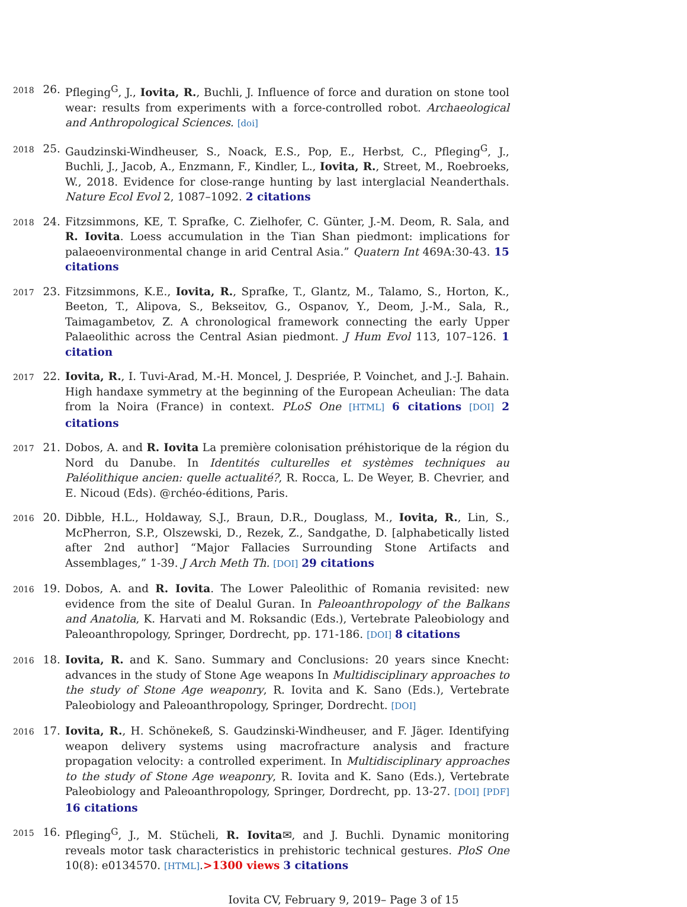2018
26. Pfleging<sup>G</sup>, J., Iovita, R., Buchli, J. Influence of force and duration on stone tool wear: results from experiments with a force-controlled robot. Archaeological and Anthropological Sciences. [doi]
2018
25. Gaudzinski-Windheuser, S., Noack, E.S., Pop, E., Herbst, C., Pfleging<sup>G</sup>, J., Buchli, J., Jacob, A., Enzmann, F., Kindler, L., Iovita, R., Street, M., Roebroeks, W., 2018. Evidence for close-range hunting by last interglacial Neanderthals. Nature Ecol Evol 2, 1087–1092. 2 citations
2018
24. Fitzsimmons, KE, T. Sprafke, C. Zielhofer, C. Günter, J.-M. Deom, R. Sala, and R. Iovita. Loess accumulation in the Tian Shan piedmont: implications for palaeoenvironmental change in arid Central Asia.” Quatern Int 469A:30-43. 15 citations
2017
23. Fitzsimmons, K.E., Iovita, R., Sprafke, T., Glantz, M., Talamo, S., Horton, K., Beeton, T., Alipova, S., Bekseitov, G., Ospanov, Y., Deom, J.-M., Sala, R., Taimagambetov, Z. A chronological framework connecting the early Upper Palaeolithic across the Central Asian piedmont. J Hum Evol 113, 107–126. 1 citation
2017
22. Iovita, R., I. Tuvi-Arad, M.-H. Moncel, J. Despriée, P. Voinchet, and J.-J. Bahain. High handaxe symmetry at the beginning of the European Acheulian: The data from la Noira (France) in context. PLoS One [HTML] 6 citations [DOI] 2 citations
2017
21. Dobos, A. and R. Iovita La première colonisation préhistorique de la région du Nord du Danube. In Identités culturelles et systèmes techniques au Paléolithique ancien: quelle actualité?, R. Rocca, L. De Weyer, B. Chevrier, and E. Nicoud (Eds). @rchéo-éditions, Paris.
2016
20. Dibble, H.L., Holdaway, S.J., Braun, D.R., Douglass, M., Iovita, R., Lin, S., McPherron, S.P., Olszewski, D., Rezek, Z., Sandgathe, D. [alphabetically listed after 2nd author] “Major Fallacies Surrounding Stone Artifacts and Assemblages,” 1-39. J Arch Meth Th. [DOI] 29 citations
2016
19. Dobos, A. and R. Iovita. The Lower Paleolithic of Romania revisited: new evidence from the site of Dealul Guran. In Paleoanthropology of the Balkans and Anatolia, K. Harvati and M. Roksandic (Eds.), Vertebrate Paleobiology and Paleoanthropology, Springer, Dordrecht, pp. 171-186. [DOI] 8 citations
2016
18. Iovita, R. and K. Sano. Summary and Conclusions: 20 years since Knecht: advances in the study of Stone Age weapons In Multidisciplinary approaches to the study of Stone Age weaponry, R. Iovita and K. Sano (Eds.), Vertebrate Paleobiology and Paleoanthropology, Springer, Dordrecht. [DOI]
2016
17. Iovita, R., H. Schönekeß, S. Gaudzinski-Windheuser, and F. Jäger. Identifying weapon delivery systems using macrofracture analysis and fracture propagation velocity: a controlled experiment. In Multidisciplinary approaches to the study of Stone Age weaponry, R. Iovita and K. Sano (Eds.), Vertebrate Paleobiology and Paleoanthropology, Springer, Dordrecht, pp. 13-27. [DOI] [PDF] 16 citations
2015
16. Pfleging<sup>G</sup>, J., M. Stücheli, R. Iovita✉, and J. Buchli. Dynamic monitoring reveals motor task characteristics in prehistoric technical gestures. PloS One 10(8): e0134570. [HTML].>1300 views 3 citations
Iovita CV, February 9, 2019– Page 3 of 15